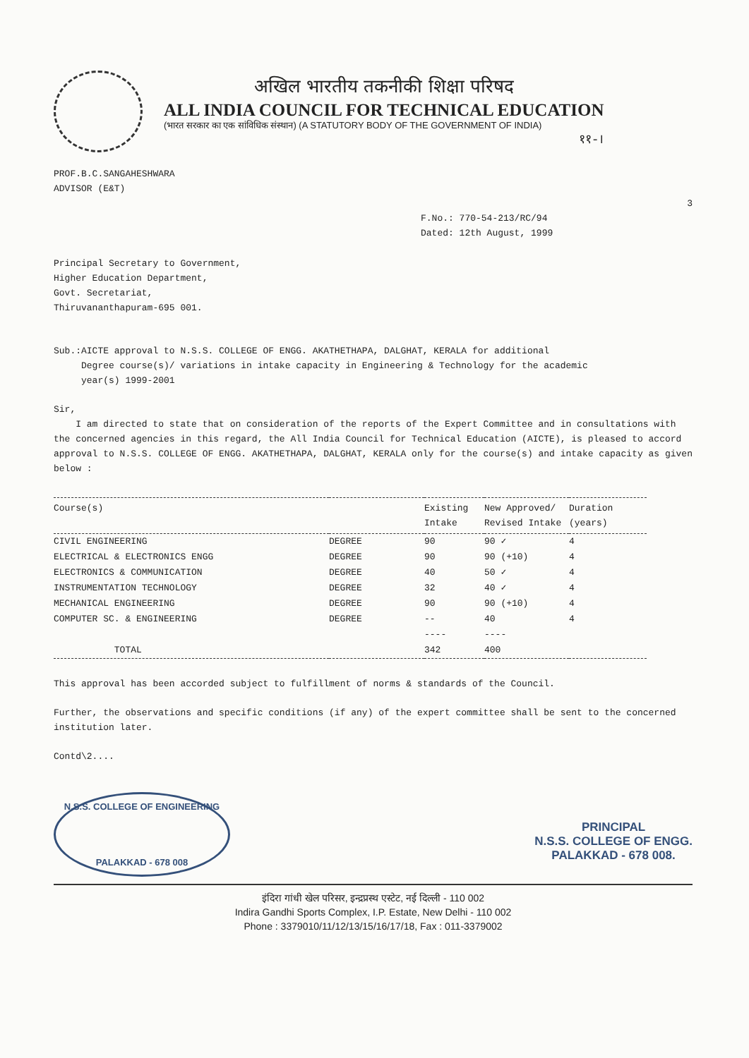अखिल भारतीय तकनीकी शिक्षा परिषद
ALL INDIA COUNCIL FOR TECHNICAL EDUCATION
(भारत सरकार का एक सांविधिक संस्थान) (A STATUTORY BODY OF THE GOVERNMENT OF INDIA)
११-।
PROF.B.C.SANGAHESHWARA
ADVISOR (E&T)
3
F.No.: 770-54-213/RC/94
Dated: 12th August, 1999
Principal Secretary to Government,
Higher Education Department,
Govt. Secretariat,
Thiruvananthapuram-695 001.
Sub.:AICTE approval to N.S.S. COLLEGE OF ENGG. AKATHETHAPA, DALGHAT, KERALA for additional
Degree course(s)/ variations in intake capacity in Engineering & Technology for the academic
year(s) 1999-2001
Sir,
I am directed to state that on consideration of the reports of the Expert Committee and in consultations with the concerned agencies in this regard, the All India Council for Technical Education (AICTE), is pleased to accord approval to N.S.S. COLLEGE OF ENGG. AKATHETHAPA, DALGHAT, KERALA only for the course(s) and intake capacity as given below :
| Course(s) | | Existing Intake | New Approved/ Revised Intake | Duration (years) |
| --- | --- | --- | --- | --- |
| CIVIL ENGINEERING | DEGREE | 90 | 90 ✓ | 4 |
| ELECTRICAL & ELECTRONICS ENGG | DEGREE | 90 | 90 (+10) | 4 |
| ELECTRONICS & COMMUNICATION | DEGREE | 40 | 50 ✓ | 4 |
| INSTRUMENTATION TECHNOLOGY | DEGREE | 32 | 40 ✓ | 4 |
| MECHANICAL ENGINEERING | DEGREE | 90 | 90 (+10) | 4 |
| COMPUTER SC. & ENGINEERING | DEGREE | -- | 40 | 4 |
| | | ---- | ---- | |
| TOTAL | | 342 | 400 | |
This approval has been accorded subject to fulfillment of norms & standards of the Council.
Further, the observations and specific conditions (if any) of the expert committee shall be sent to the concerned institution later.
Contd\2....
N.S.S. COLLEGE OF ENGINEERING
PALAKKAD - 678 008
PRINCIPAL
N.S.S. COLLEGE OF ENGG.
PALAKKAD - 678 008.
इंदिरा गांधी खेल परिसर, इन्द्रप्रस्थ एस्टेट, नई दिल्ली - 110 002
Indira Gandhi Sports Complex, I.P. Estate, New Delhi - 110 002
Phone : 3379010/11/12/13/15/16/17/18, Fax : 011-3379002